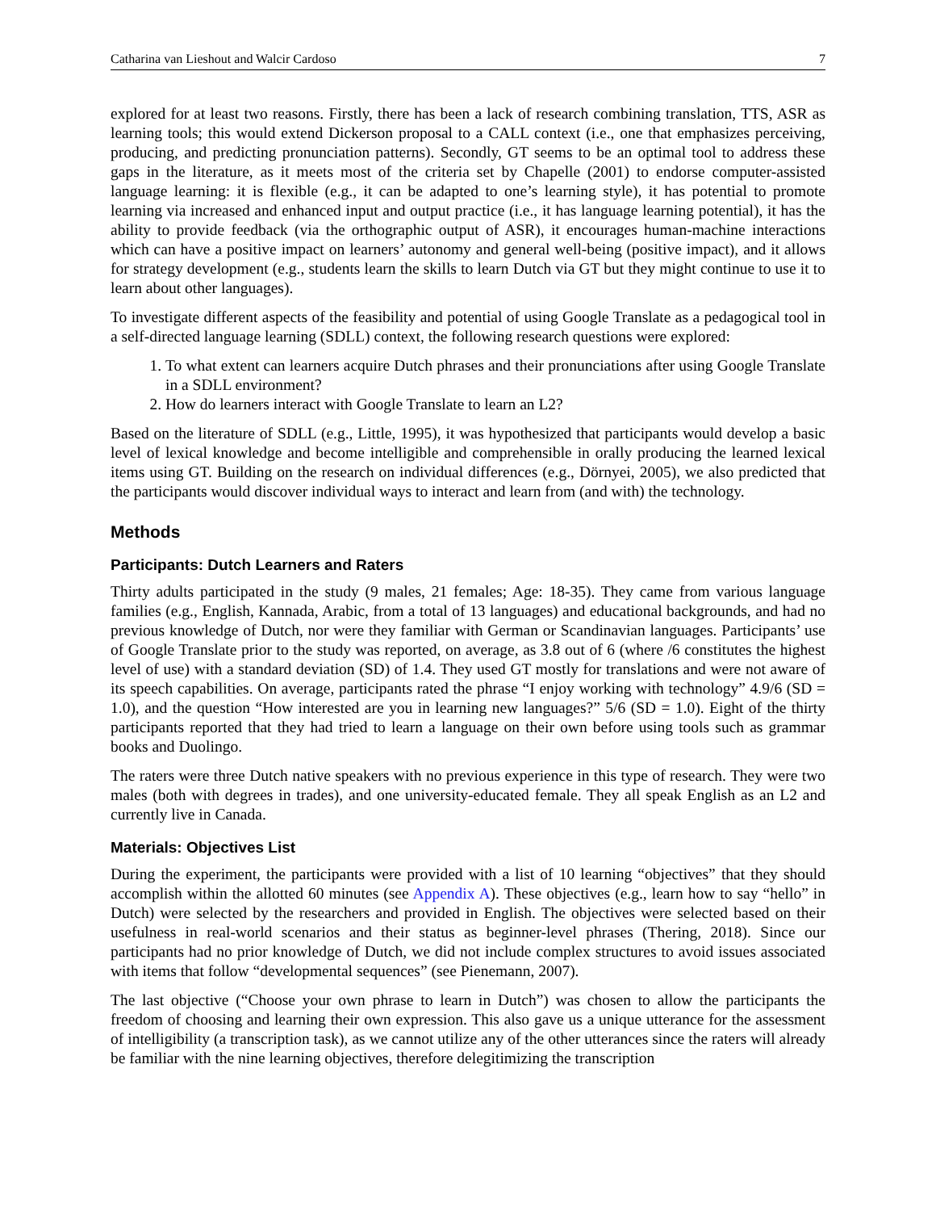Catharina van Lieshout and Walcir Cardoso 7
explored for at least two reasons. Firstly, there has been a lack of research combining translation, TTS, ASR as learning tools; this would extend Dickerson proposal to a CALL context (i.e., one that emphasizes perceiving, producing, and predicting pronunciation patterns). Secondly, GT seems to be an optimal tool to address these gaps in the literature, as it meets most of the criteria set by Chapelle (2001) to endorse computer-assisted language learning: it is flexible (e.g., it can be adapted to one’s learning style), it has potential to promote learning via increased and enhanced input and output practice (i.e., it has language learning potential), it has the ability to provide feedback (via the orthographic output of ASR), it encourages human-machine interactions which can have a positive impact on learners’ autonomy and general well-being (positive impact), and it allows for strategy development (e.g., students learn the skills to learn Dutch via GT but they might continue to use it to learn about other languages).
To investigate different aspects of the feasibility and potential of using Google Translate as a pedagogical tool in a self-directed language learning (SDLL) context, the following research questions were explored:
1. To what extent can learners acquire Dutch phrases and their pronunciations after using Google Translate in a SDLL environment?
2. How do learners interact with Google Translate to learn an L2?
Based on the literature of SDLL (e.g., Little, 1995), it was hypothesized that participants would develop a basic level of lexical knowledge and become intelligible and comprehensible in orally producing the learned lexical items using GT. Building on the research on individual differences (e.g., Dörnyei, 2005), we also predicted that the participants would discover individual ways to interact and learn from (and with) the technology.
Methods
Participants: Dutch Learners and Raters
Thirty adults participated in the study (9 males, 21 females; Age: 18-35). They came from various language families (e.g., English, Kannada, Arabic, from a total of 13 languages) and educational backgrounds, and had no previous knowledge of Dutch, nor were they familiar with German or Scandinavian languages. Participants’ use of Google Translate prior to the study was reported, on average, as 3.8 out of 6 (where /6 constitutes the highest level of use) with a standard deviation (SD) of 1.4. They used GT mostly for translations and were not aware of its speech capabilities. On average, participants rated the phrase “I enjoy working with technology” 4.9/6 (SD = 1.0), and the question “How interested are you in learning new languages?” 5/6 (SD = 1.0). Eight of the thirty participants reported that they had tried to learn a language on their own before using tools such as grammar books and Duolingo.
The raters were three Dutch native speakers with no previous experience in this type of research. They were two males (both with degrees in trades), and one university-educated female. They all speak English as an L2 and currently live in Canada.
Materials: Objectives List
During the experiment, the participants were provided with a list of 10 learning “objectives” that they should accomplish within the allotted 60 minutes (see Appendix A). These objectives (e.g., learn how to say “hello” in Dutch) were selected by the researchers and provided in English. The objectives were selected based on their usefulness in real-world scenarios and their status as beginner-level phrases (Thering, 2018). Since our participants had no prior knowledge of Dutch, we did not include complex structures to avoid issues associated with items that follow “developmental sequences” (see Pienemann, 2007).
The last objective (“Choose your own phrase to learn in Dutch”) was chosen to allow the participants the freedom of choosing and learning their own expression. This also gave us a unique utterance for the assessment of intelligibility (a transcription task), as we cannot utilize any of the other utterances since the raters will already be familiar with the nine learning objectives, therefore delegitimizing the transcription